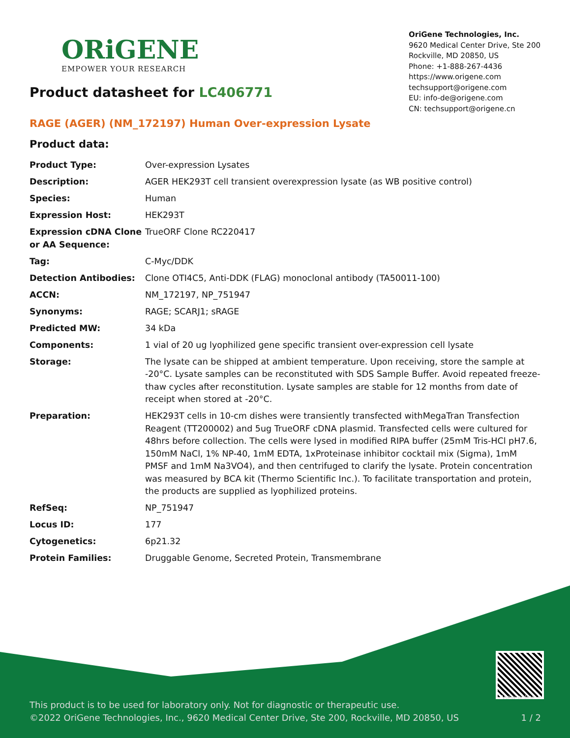ORiGENE
EMPOWER YOUR RESEARCH
OriGene Technologies, Inc.
9620 Medical Center Drive, Ste 200
Rockville, MD 20850, US
Phone: +1-888-267-4436
https://www.origene.com
techsupport@origene.com
EU: info-de@origene.com
CN: techsupport@origene.cn
Product datasheet for LC406771
RAGE (AGER) (NM_172197) Human Over-expression Lysate
Product data:
| Product Type: | Over-expression Lysates |
| Description: | AGER HEK293T cell transient overexpression lysate (as WB positive control) |
| Species: | Human |
| Expression Host: | HEK293T |
| Expression cDNA Clone or AA Sequence: | TrueORF Clone RC220417 |
| Tag: | C-Myc/DDK |
| Detection Antibodies: | Clone OTI4C5, Anti-DDK (FLAG) monoclonal antibody (TA50011-100) |
| ACCN: | NM_172197 , NP_751947 |
| Synonyms: | RAGE; SCARJ1; sRAGE |
| Predicted MW: | 34 kDa |
| Components: | 1 vial of 20 ug lyophilized gene specific transient over-expression cell lysate |
| Storage: | The lysate can be shipped at ambient temperature. Upon receiving, store the sample at -20°C. Lysate samples can be reconstituted with SDS Sample Buffer. Avoid repeated freeze-thaw cycles after reconstitution. Lysate samples are stable for 12 months from date of receipt when stored at -20°C. |
| Preparation: | HEK293T cells in 10-cm dishes were transiently transfected with MegaTran Transfection Reagent (TT200002) and 5ug TrueORF cDNA plasmid. Transfected cells were cultured for 48hrs before collection. The cells were lysed in modified RIPA buffer (25mM Tris-HCl pH7.6, 150mM NaCl, 1% NP-40, 1mM EDTA, 1xProteinase inhibitor cocktail mix (Sigma), 1mM PMSF and 1mM Na3VO4), and then centrifuged to clarify the lysate. Protein concentration was measured by BCA kit (Thermo Scientific Inc.). To facilitate transportation and protein, the products are supplied as lyophilized proteins. |
| RefSeq: | NP_751947 |
| Locus ID: | 177 |
| Cytogenetics: | 6p21.32 |
| Protein Families: | Druggable Genome, Secreted Protein, Transmembrane |
View online » This product is to be used for laboratory only. Not for diagnostic or therapeutic use.
©2022 OriGene Technologies, Inc., 9620 Medical Center Drive, Ste 200, Rockville, MD 20850, US 1 / 2